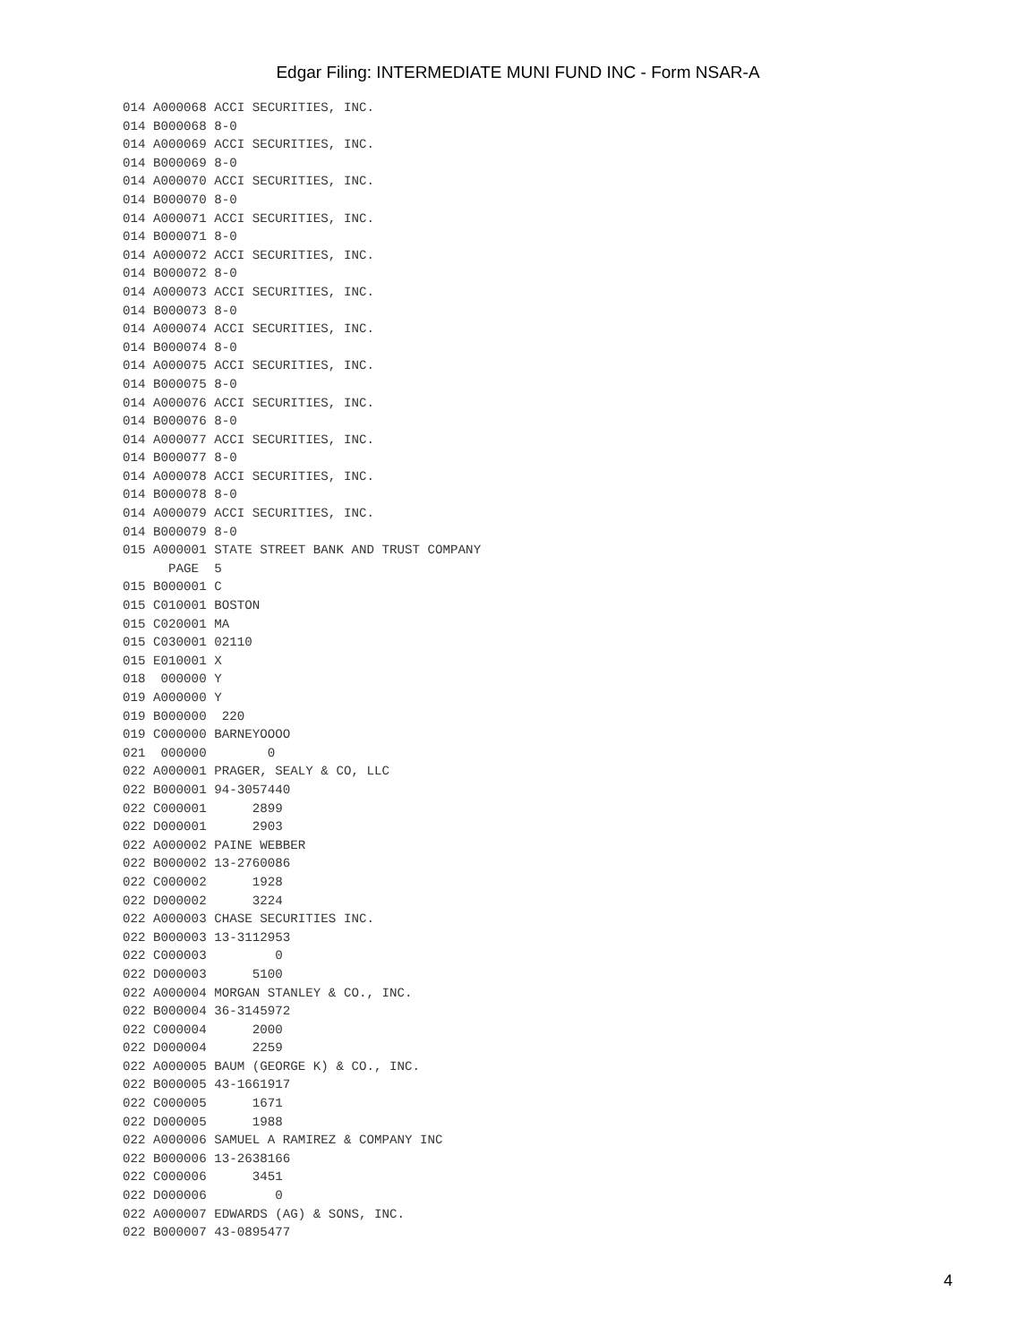Edgar Filing: INTERMEDIATE MUNI FUND INC - Form NSAR-A
014 A000068 ACCI SECURITIES, INC.
014 B000068 8-0
014 A000069 ACCI SECURITIES, INC.
014 B000069 8-0
014 A000070 ACCI SECURITIES, INC.
014 B000070 8-0
014 A000071 ACCI SECURITIES, INC.
014 B000071 8-0
014 A000072 ACCI SECURITIES, INC.
014 B000072 8-0
014 A000073 ACCI SECURITIES, INC.
014 B000073 8-0
014 A000074 ACCI SECURITIES, INC.
014 B000074 8-0
014 A000075 ACCI SECURITIES, INC.
014 B000075 8-0
014 A000076 ACCI SECURITIES, INC.
014 B000076 8-0
014 A000077 ACCI SECURITIES, INC.
014 B000077 8-0
014 A000078 ACCI SECURITIES, INC.
014 B000078 8-0
014 A000079 ACCI SECURITIES, INC.
014 B000079 8-0
015 A000001 STATE STREET BANK AND TRUST COMPANY
      PAGE  5
015 B000001 C
015 C010001 BOSTON
015 C020001 MA
015 C030001 02110
015 E010001 X
018  000000 Y
019 A000000 Y
019 B000000  220
019 C000000 BARNEYOOOO
021  000000        0
022 A000001 PRAGER, SEALY & CO, LLC
022 B000001 94-3057440
022 C000001      2899
022 D000001      2903
022 A000002 PAINE WEBBER
022 B000002 13-2760086
022 C000002      1928
022 D000002      3224
022 A000003 CHASE SECURITIES INC.
022 B000003 13-3112953
022 C000003         0
022 D000003      5100
022 A000004 MORGAN STANLEY & CO., INC.
022 B000004 36-3145972
022 C000004      2000
022 D000004      2259
022 A000005 BAUM (GEORGE K) & CO., INC.
022 B000005 43-1661917
022 C000005      1671
022 D000005      1988
022 A000006 SAMUEL A RAMIREZ & COMPANY INC
022 B000006 13-2638166
022 C000006      3451
022 D000006         0
022 A000007 EDWARDS (AG) & SONS, INC.
022 B000007 43-0895477
4